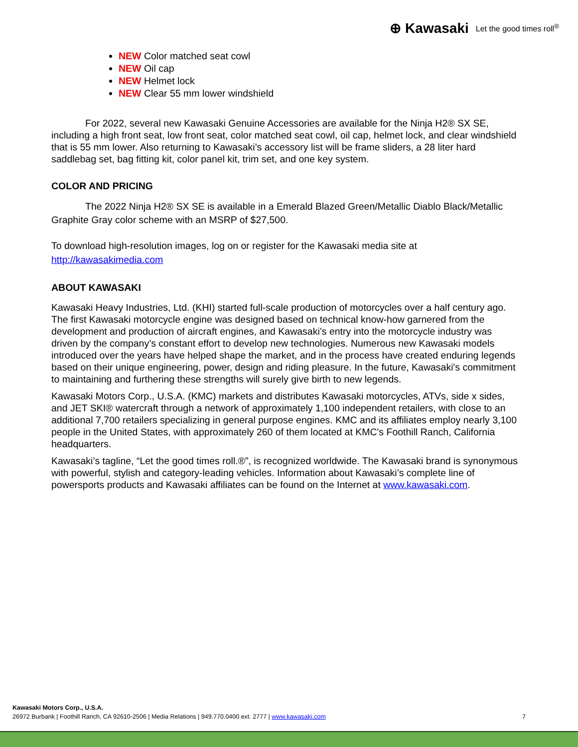⊕ Kawasaki Let the good times roll<sup>®</sup>
NEW Color matched seat cowl
NEW Oil cap
NEW Helmet lock
NEW Clear 55 mm lower windshield
For 2022, several new Kawasaki Genuine Accessories are available for the Ninja H2® SX SE, including a high front seat, low front seat, color matched seat cowl, oil cap, helmet lock, and clear windshield that is 55 mm lower. Also returning to Kawasaki’s accessory list will be frame sliders, a 28 liter hard saddlebag set, bag fitting kit, color panel kit, trim set, and one key system.
COLOR AND PRICING
The 2022 Ninja H2® SX SE is available in a Emerald Blazed Green/Metallic Diablo Black/Metallic Graphite Gray color scheme with an MSRP of $27,500.
To download high-resolution images, log on or register for the Kawasaki media site at http://kawasakimedia.com
ABOUT KAWASAKI
Kawasaki Heavy Industries, Ltd. (KHI) started full-scale production of motorcycles over a half century ago. The first Kawasaki motorcycle engine was designed based on technical know-how garnered from the development and production of aircraft engines, and Kawasaki’s entry into the motorcycle industry was driven by the company’s constant effort to develop new technologies. Numerous new Kawasaki models introduced over the years have helped shape the market, and in the process have created enduring legends based on their unique engineering, power, design and riding pleasure. In the future, Kawasaki's commitment to maintaining and furthering these strengths will surely give birth to new legends.
Kawasaki Motors Corp., U.S.A. (KMC) markets and distributes Kawasaki motorcycles, ATVs, side x sides, and JET SKI® watercraft through a network of approximately 1,100 independent retailers, with close to an additional 7,700 retailers specializing in general purpose engines. KMC and its affiliates employ nearly 3,100 people in the United States, with approximately 260 of them located at KMC's Foothill Ranch, California headquarters.
Kawasaki’s tagline, “Let the good times roll.®”, is recognized worldwide. The Kawasaki brand is synonymous with powerful, stylish and category-leading vehicles. Information about Kawasaki’s complete line of powersports products and Kawasaki affiliates can be found on the Internet at www.kawasaki.com.
Kawasaki Motors Corp., U.S.A.
26972 Burbank | Foothill Ranch, CA 92610-2506 | Media Relations | 949.770.0400 ext. 2777 | www.kawasaki.com
7